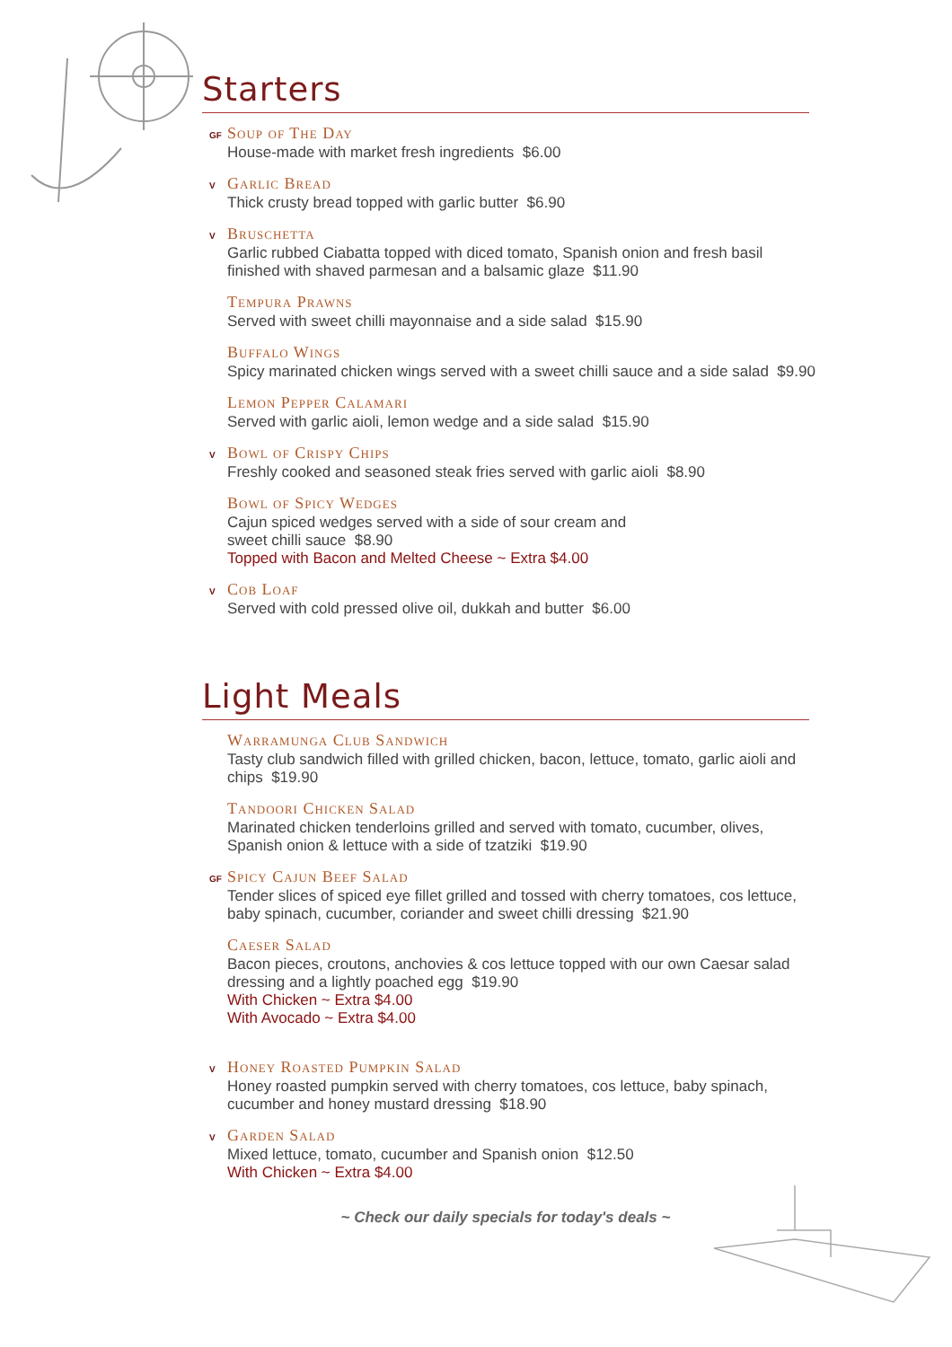Starters
GF
Soup of The Day
House-made with market fresh ingredients $6.00
V
Garlic Bread
Thick crusty bread topped with garlic butter $6.90
V
Bruschetta
Garlic rubbed Ciabatta topped with diced tomato, Spanish onion and fresh basil finished with shaved parmesan and a balsamic glaze $11.90
Tempura Prawns
Served with sweet chilli mayonnaise and a side salad $15.90
Buffalo Wings
Spicy marinated chicken wings served with a sweet chilli sauce and a side salad $9.90
Lemon Pepper Calamari
Served with garlic aioli, lemon wedge and a side salad $15.90
V
Bowl of Crispy Chips
Freshly cooked and seasoned steak fries served with garlic aioli $8.90
Bowl of Spicy Wedges
Cajun spiced wedges served with a side of sour cream and
sweet chilli sauce $8.90
Topped with Bacon and Melted Cheese ~ Extra $4.00
V
Cob Loaf
Served with cold pressed olive oil, dukkah and butter $6.00
Light Meals
Warramunga Club Sandwich
Tasty club sandwich filled with grilled chicken, bacon, lettuce, tomato, garlic aioli and chips $19.90
Tandoori Chicken Salad
Marinated chicken tenderloins grilled and served with tomato, cucumber, olives, Spanish onion & lettuce with a side of tzatziki $19.90
GF
Spicy Cajun Beef Salad
Tender slices of spiced eye fillet grilled and tossed with cherry tomatoes, cos lettuce, baby spinach, cucumber, coriander and sweet chilli dressing $21.90
Caeser Salad
Bacon pieces, croutons, anchovies & cos lettuce topped with our own Caesar salad dressing and a lightly poached egg $19.90
With Chicken ~ Extra $4.00
With Avocado ~ Extra $4.00
V
Honey Roasted Pumpkin Salad
Honey roasted pumpkin served with cherry tomatoes, cos lettuce, baby spinach, cucumber and honey mustard dressing $18.90
V
Garden Salad
Mixed lettuce, tomato, cucumber and Spanish onion $12.50
With Chicken ~ Extra $4.00
~ Check our daily specials for today's deals ~